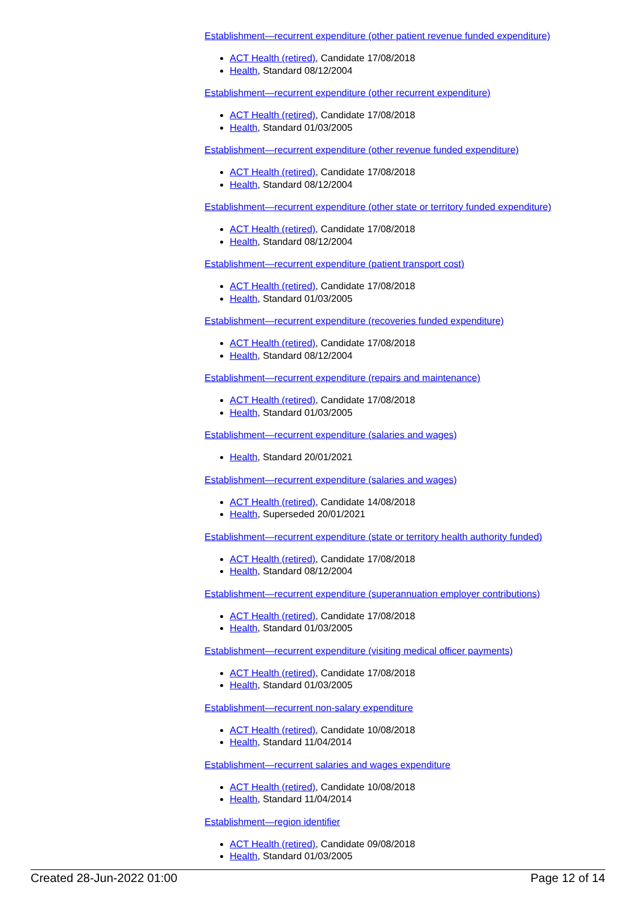Establishment—recurrent expenditure (other patient revenue funded expenditure)
ACT Health (retired), Candidate 17/08/2018
Health, Standard 08/12/2004
Establishment—recurrent expenditure (other recurrent expenditure)
ACT Health (retired), Candidate 17/08/2018
Health, Standard 01/03/2005
Establishment—recurrent expenditure (other revenue funded expenditure)
ACT Health (retired), Candidate 17/08/2018
Health, Standard 08/12/2004
Establishment—recurrent expenditure (other state or territory funded expenditure)
ACT Health (retired), Candidate 17/08/2018
Health, Standard 08/12/2004
Establishment—recurrent expenditure (patient transport cost)
ACT Health (retired), Candidate 17/08/2018
Health, Standard 01/03/2005
Establishment—recurrent expenditure (recoveries funded expenditure)
ACT Health (retired), Candidate 17/08/2018
Health, Standard 08/12/2004
Establishment—recurrent expenditure (repairs and maintenance)
ACT Health (retired), Candidate 17/08/2018
Health, Standard 01/03/2005
Establishment—recurrent expenditure (salaries and wages)
Health, Standard 20/01/2021
Establishment—recurrent expenditure (salaries and wages)
ACT Health (retired), Candidate 14/08/2018
Health, Superseded 20/01/2021
Establishment—recurrent expenditure (state or territory health authority funded)
ACT Health (retired), Candidate 17/08/2018
Health, Standard 08/12/2004
Establishment—recurrent expenditure (superannuation employer contributions)
ACT Health (retired), Candidate 17/08/2018
Health, Standard 01/03/2005
Establishment—recurrent expenditure (visiting medical officer payments)
ACT Health (retired), Candidate 17/08/2018
Health, Standard 01/03/2005
Establishment—recurrent non-salary expenditure
ACT Health (retired), Candidate 10/08/2018
Health, Standard 11/04/2014
Establishment—recurrent salaries and wages expenditure
ACT Health (retired), Candidate 10/08/2018
Health, Standard 11/04/2014
Establishment—region identifier
ACT Health (retired), Candidate 09/08/2018
Health, Standard 01/03/2005
Created 28-Jun-2022 01:00 Page 12 of 14